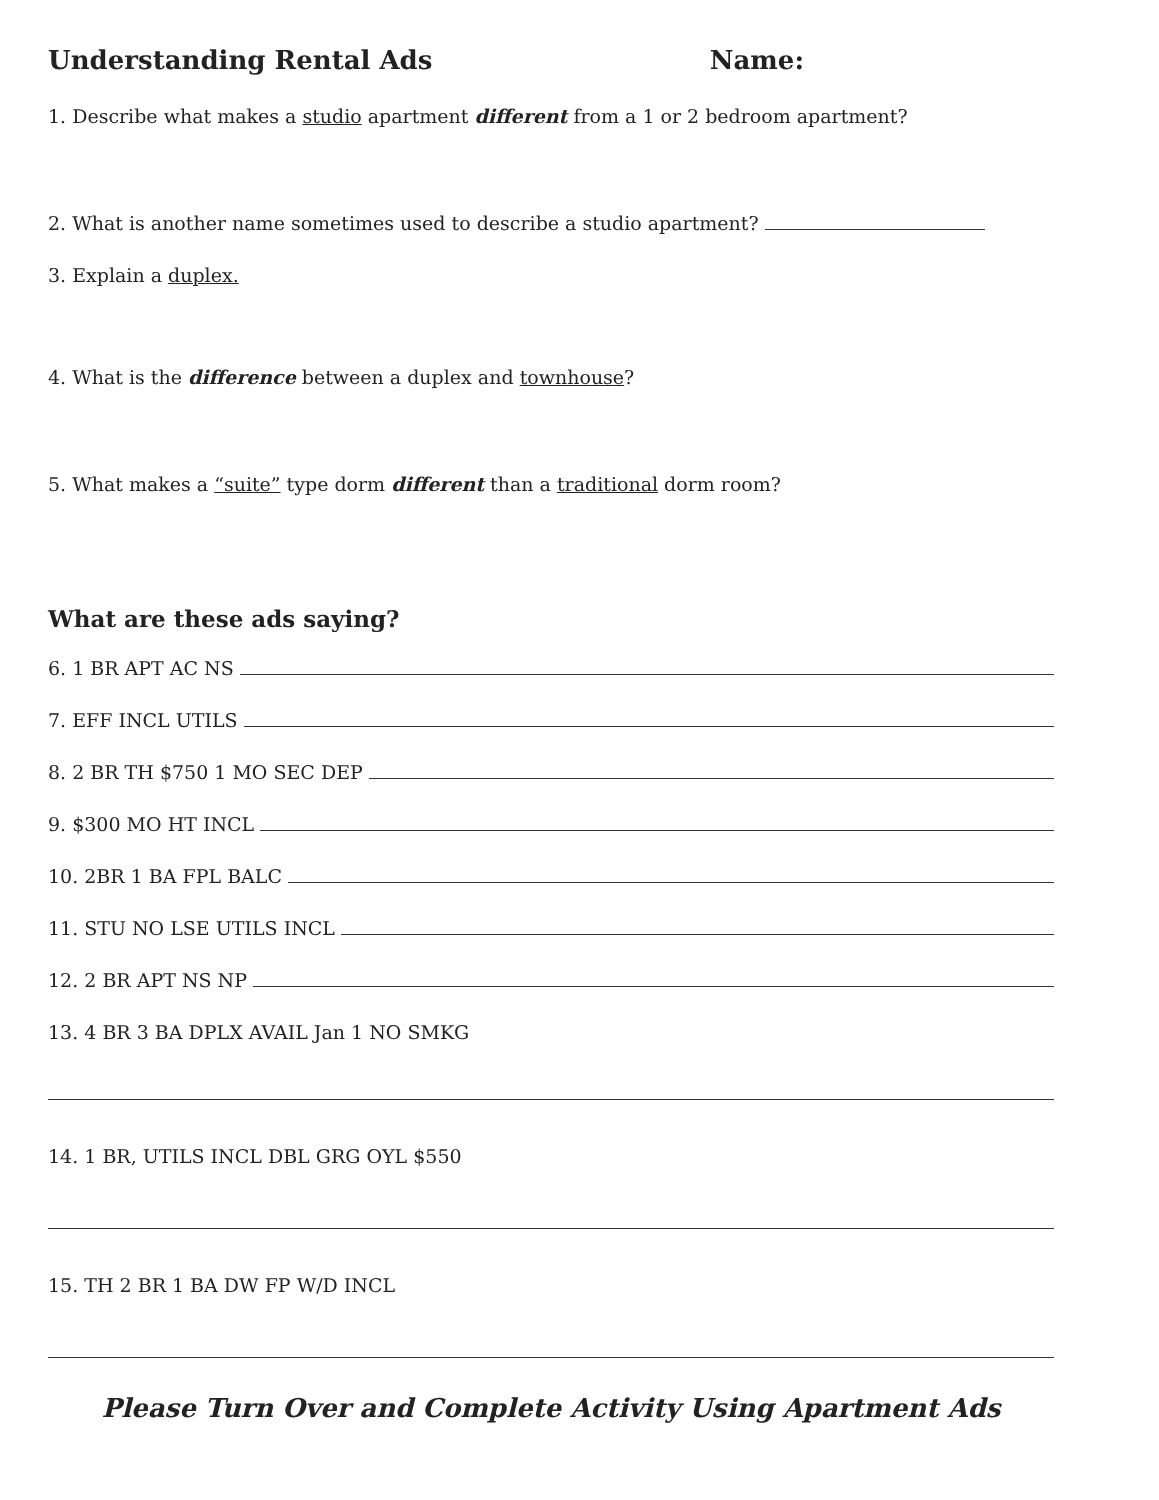Understanding Rental Ads Name:
1. Describe what makes a studio apartment different from a 1 or 2 bedroom apartment?
2. What is another name sometimes used to describe a studio apartment?
3. Explain a duplex.
4. What is the difference between a duplex and townhouse?
5. What makes a “suite” type dorm different than a traditional dorm room?
What are these ads saying?
6. 1 BR APT AC NS
7. EFF INCL UTILS
8. 2 BR TH $750 1 MO SEC DEP
9. $300 MO HT INCL
10. 2BR 1 BA FPL BALC
11. STU NO LSE UTILS INCL
12. 2 BR APT NS NP
13. 4 BR 3 BA DPLX AVAIL Jan 1 NO SMKG
14. 1 BR, UTILS INCL DBL GRG OYL $550
15. TH 2 BR 1 BA DW FP W/D INCL
Please Turn Over and Complete Activity Using Apartment Ads